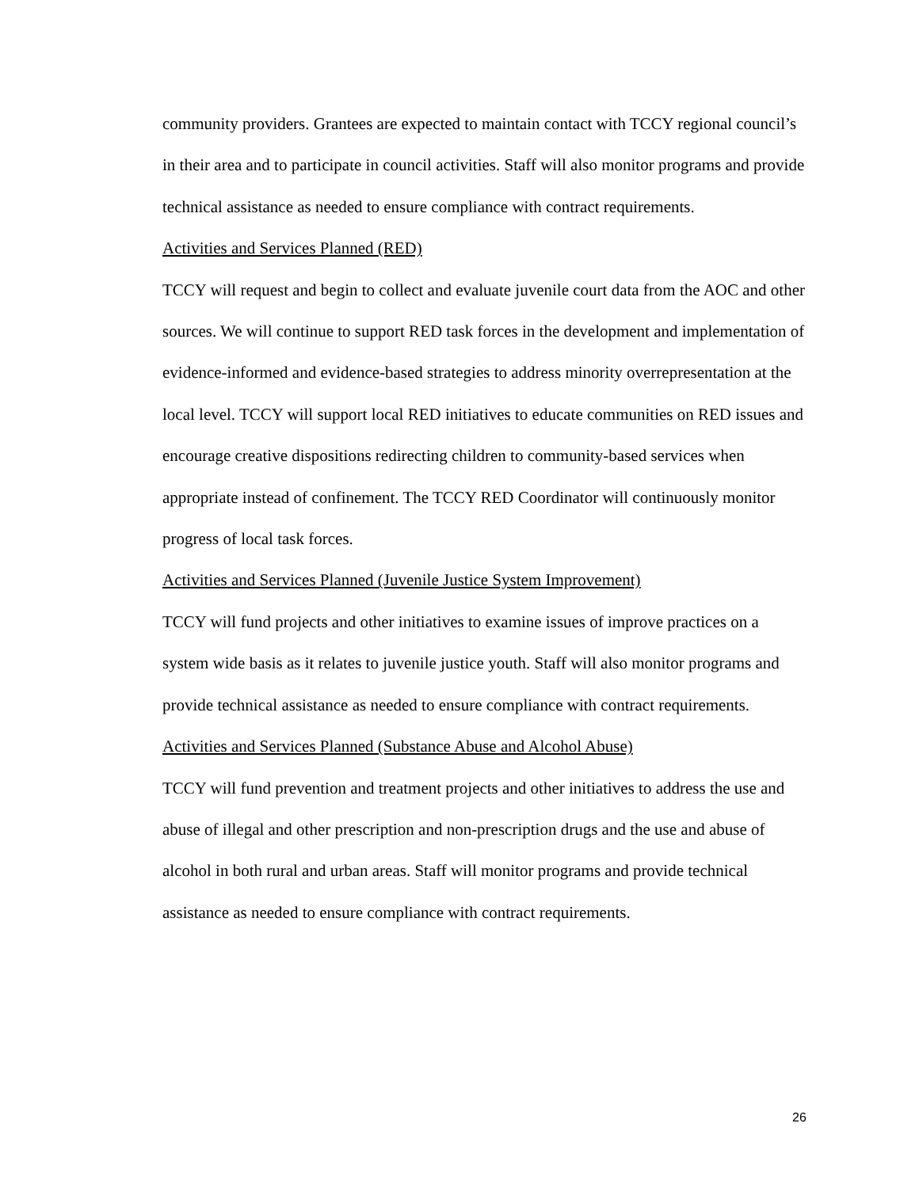community providers. Grantees are expected to maintain contact with TCCY regional council’s in their area and to participate in council activities. Staff will also monitor programs and provide technical assistance as needed to ensure compliance with contract requirements.
Activities and Services Planned (RED)
TCCY will request and begin to collect and evaluate juvenile court data from the AOC and other sources. We will continue to support RED task forces in the development and implementation of evidence-informed and evidence-based strategies to address minority overrepresentation at the local level. TCCY will support local RED initiatives to educate communities on RED issues and encourage creative dispositions redirecting children to community-based services when appropriate instead of confinement. The TCCY RED Coordinator will continuously monitor progress of local task forces.
Activities and Services Planned (Juvenile Justice System Improvement)
TCCY will fund projects and other initiatives to examine issues of improve practices on a system wide basis as it relates to juvenile justice youth. Staff will also monitor programs and provide technical assistance as needed to ensure compliance with contract requirements.
Activities and Services Planned (Substance Abuse and Alcohol Abuse)
TCCY will fund prevention and treatment projects and other initiatives to address the use and abuse of illegal and other prescription and non-prescription drugs and the use and abuse of alcohol in both rural and urban areas. Staff will monitor programs and provide technical assistance as needed to ensure compliance with contract requirements.
26